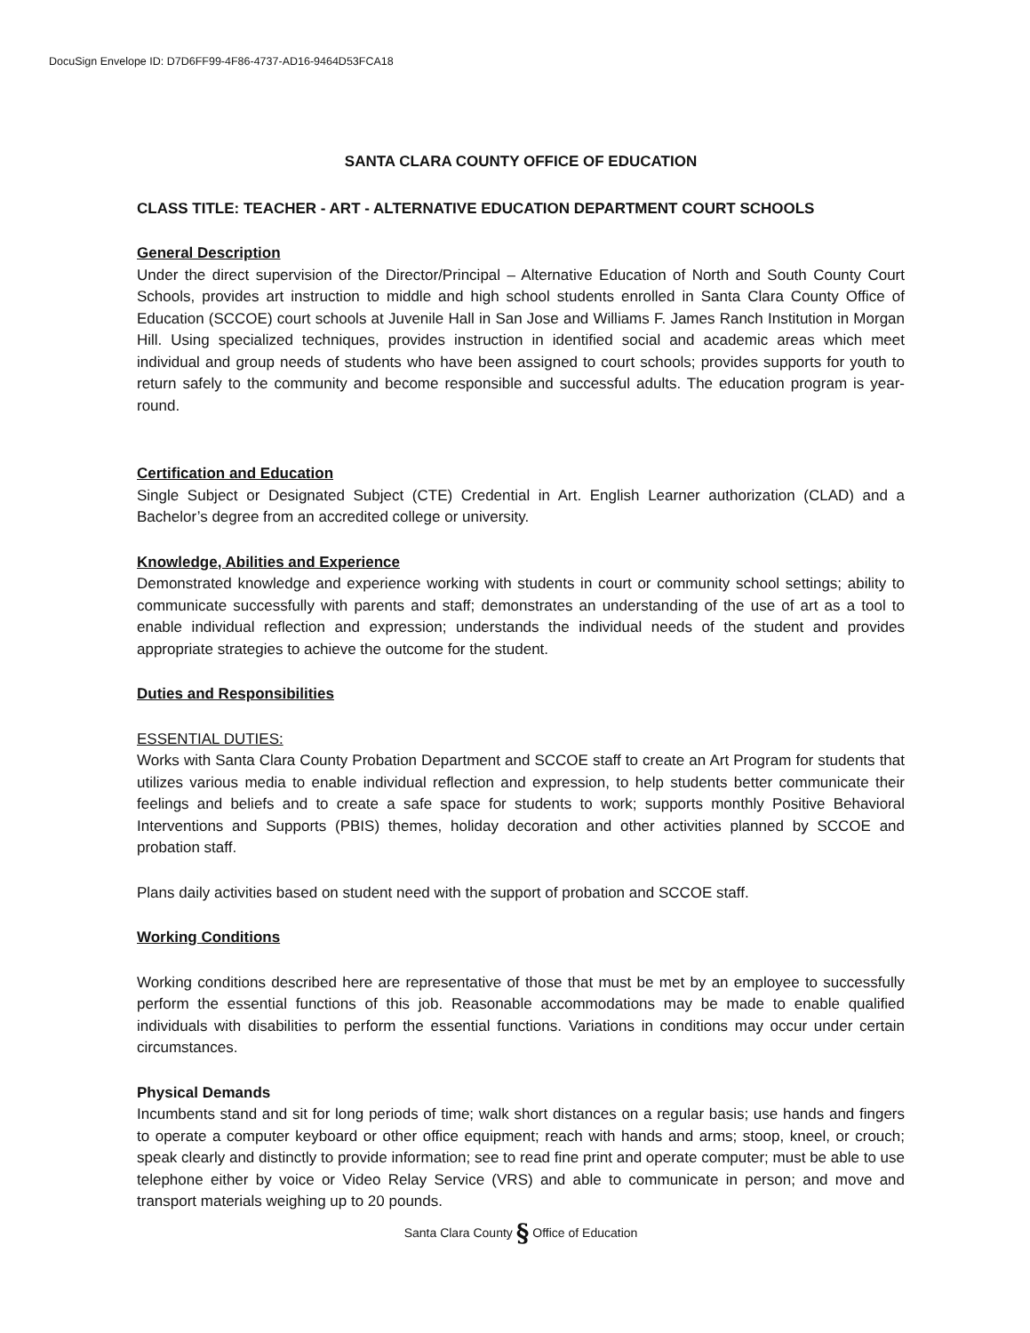DocuSign Envelope ID: D7D6FF99-4F86-4737-AD16-9464D53FCA18
SANTA CLARA COUNTY OFFICE OF EDUCATION
CLASS TITLE: TEACHER - ART - ALTERNATIVE EDUCATION DEPARTMENT COURT SCHOOLS
General Description
Under the direct supervision of the Director/Principal – Alternative Education of North and South County Court Schools, provides art instruction to middle and high school students enrolled in Santa Clara County Office of Education (SCCOE) court schools at Juvenile Hall in San Jose and Williams F. James Ranch Institution in Morgan Hill. Using specialized techniques, provides instruction in identified social and academic areas which meet individual and group needs of students who have been assigned to court schools; provides supports for youth to return safely to the community and become responsible and successful adults. The education program is year-round.
Certification and Education
Single Subject or Designated Subject (CTE) Credential in Art. English Learner authorization (CLAD) and a Bachelor’s degree from an accredited college or university.
Knowledge, Abilities and Experience
Demonstrated knowledge and experience working with students in court or community school settings; ability to communicate successfully with parents and staff; demonstrates an understanding of the use of art as a tool to enable individual reflection and expression; understands the individual needs of the student and provides appropriate strategies to achieve the outcome for the student.
Duties and Responsibilities
ESSENTIAL DUTIES:
Works with Santa Clara County Probation Department and SCCOE staff to create an Art Program for students that utilizes various media to enable individual reflection and expression, to help students better communicate their feelings and beliefs and to create a safe space for students to work; supports monthly Positive Behavioral Interventions and Supports (PBIS) themes, holiday decoration and other activities planned by SCCOE and probation staff.
Plans daily activities based on student need with the support of probation and SCCOE staff.
Working Conditions
Working conditions described here are representative of those that must be met by an employee to successfully perform the essential functions of this job. Reasonable accommodations may be made to enable qualified individuals with disabilities to perform the essential functions. Variations in conditions may occur under certain circumstances.
Physical Demands
Incumbents stand and sit for long periods of time; walk short distances on a regular basis; use hands and fingers to operate a computer keyboard or other office equipment; reach with hands and arms; stoop, kneel, or crouch; speak clearly and distinctly to provide information; see to read fine print and operate computer; must be able to use telephone either by voice or Video Relay Service (VRS) and able to communicate in person; and move and transport materials weighing up to 20 pounds.
Santa Clara County § Office of Education